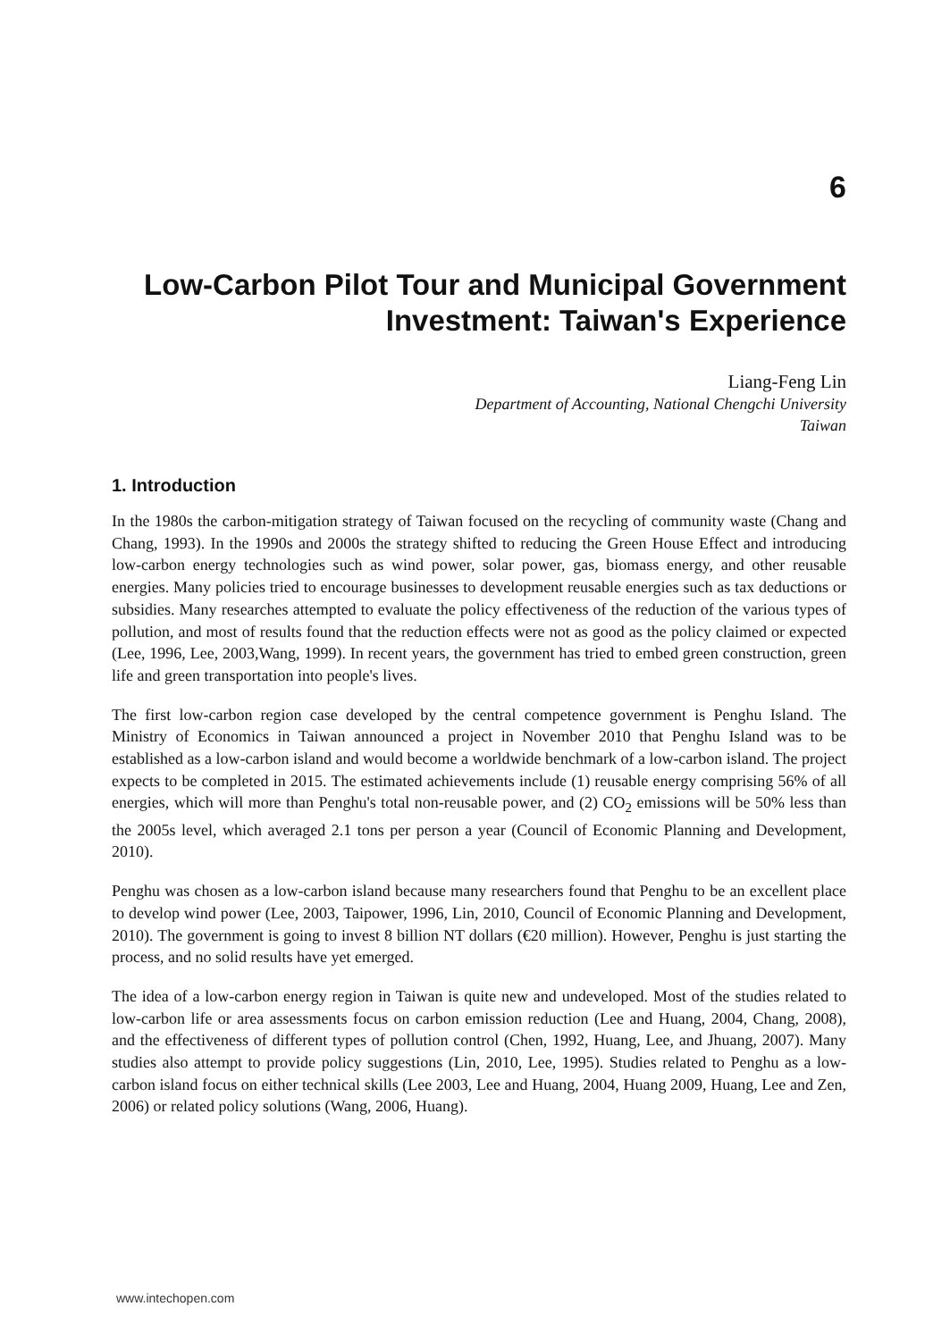6
Low-Carbon Pilot Tour and Municipal Government Investment: Taiwan's Experience
Liang-Feng Lin
Department of Accounting, National Chengchi University
Taiwan
1. Introduction
In the 1980s the carbon-mitigation strategy of Taiwan focused on the recycling of community waste (Chang and Chang, 1993). In the 1990s and 2000s the strategy shifted to reducing the Green House Effect and introducing low-carbon energy technologies such as wind power, solar power, gas, biomass energy, and other reusable energies. Many policies tried to encourage businesses to development reusable energies such as tax deductions or subsidies. Many researches attempted to evaluate the policy effectiveness of the reduction of the various types of pollution, and most of results found that the reduction effects were not as good as the policy claimed or expected (Lee, 1996, Lee, 2003,Wang, 1999). In recent years, the government has tried to embed green construction, green life and green transportation into people's lives.
The first low-carbon region case developed by the central competence government is Penghu Island. The Ministry of Economics in Taiwan announced a project in November 2010 that Penghu Island was to be established as a low-carbon island and would become a worldwide benchmark of a low-carbon island. The project expects to be completed in 2015. The estimated achievements include (1) reusable energy comprising 56% of all energies, which will more than Penghu's total non-reusable power, and (2) CO<sub>2</sub> emissions will be 50% less than the 2005s level, which averaged 2.1 tons per person a year (Council of Economic Planning and Development, 2010).
Penghu was chosen as a low-carbon island because many researchers found that Penghu to be an excellent place to develop wind power (Lee, 2003, Taipower, 1996, Lin, 2010, Council of Economic Planning and Development, 2010). The government is going to invest 8 billion NT dollars (€20 million). However, Penghu is just starting the process, and no solid results have yet emerged.
The idea of a low-carbon energy region in Taiwan is quite new and undeveloped. Most of the studies related to low-carbon life or area assessments focus on carbon emission reduction (Lee and Huang, 2004, Chang, 2008), and the effectiveness of different types of pollution control (Chen, 1992, Huang, Lee, and Jhuang, 2007). Many studies also attempt to provide policy suggestions (Lin, 2010, Lee, 1995). Studies related to Penghu as a low-carbon island focus on either technical skills (Lee 2003, Lee and Huang, 2004, Huang 2009, Huang, Lee and Zen, 2006) or related policy solutions (Wang, 2006, Huang).
www.intechopen.com